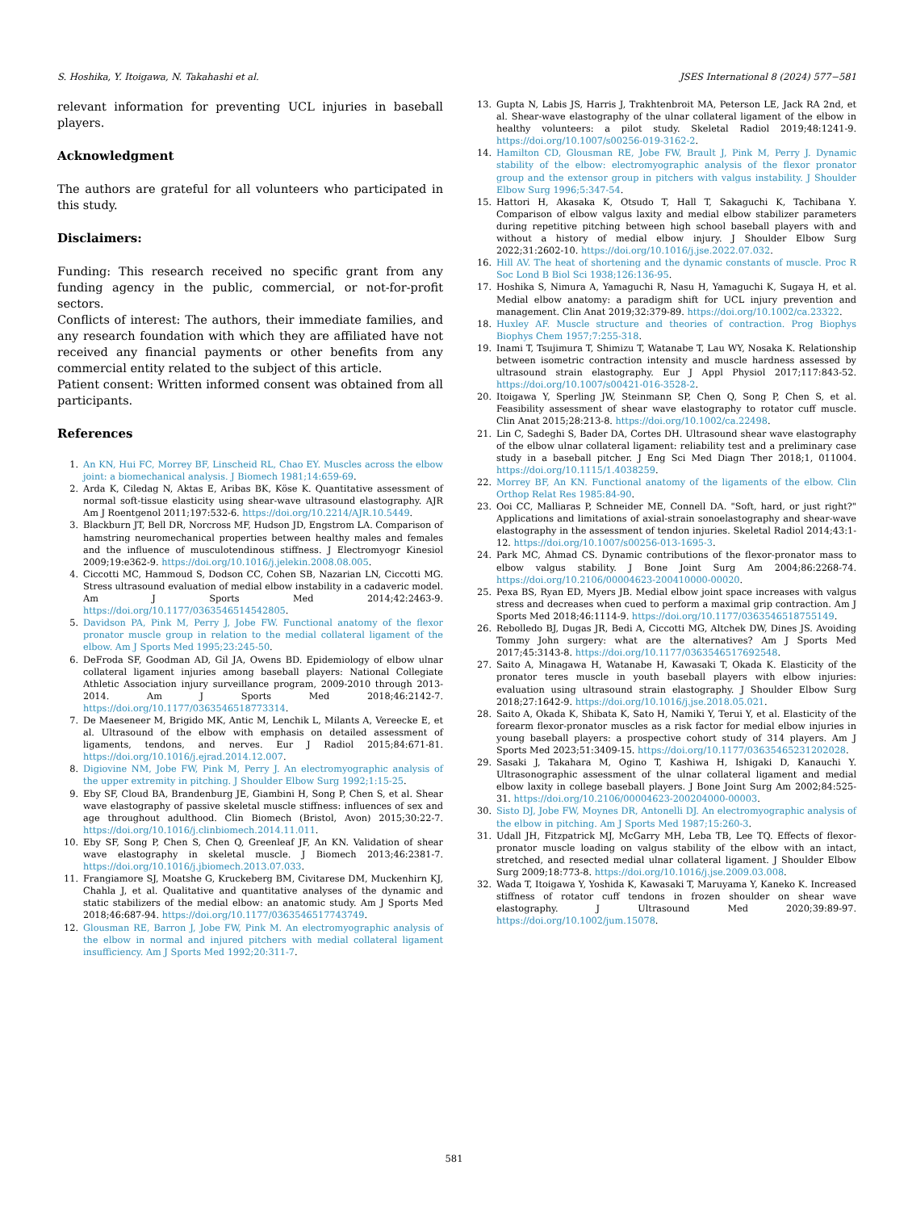S. Hoshika, Y. Itoigawa, N. Takahashi et al. JSES International 8 (2024) 577−581
relevant information for preventing UCL injuries in baseball players.
Acknowledgment
The authors are grateful for all volunteers who participated in this study.
Disclaimers:
Funding: This research received no specific grant from any funding agency in the public, commercial, or not-for-profit sectors.
Conflicts of interest: The authors, their immediate families, and any research foundation with which they are affiliated have not received any financial payments or other benefits from any commercial entity related to the subject of this article.
Patient consent: Written informed consent was obtained from all participants.
References
1. An KN, Hui FC, Morrey BF, Linscheid RL, Chao EY. Muscles across the elbow joint: a biomechanical analysis. J Biomech 1981;14:659-69.
2. Arda K, Ciledag N, Aktas E, Aribas BK, Köse K. Quantitative assessment of normal soft-tissue elasticity using shear-wave ultrasound elastography. AJR Am J Roentgenol 2011;197:532-6. https://doi.org/10.2214/AJR.10.5449.
3. Blackburn JT, Bell DR, Norcross MF, Hudson JD, Engstrom LA. Comparison of hamstring neuromechanical properties between healthy males and females and the influence of musculotendinous stiffness. J Electromyogr Kinesiol 2009;19:e362-9. https://doi.org/10.1016/j.jelekin.2008.08.005.
4. Ciccotti MC, Hammoud S, Dodson CC, Cohen SB, Nazarian LN, Ciccotti MG. Stress ultrasound evaluation of medial elbow instability in a cadaveric model. Am J Sports Med 2014;42:2463-9. https://doi.org/10.1177/0363546514542805.
5. Davidson PA, Pink M, Perry J, Jobe FW. Functional anatomy of the flexor pronator muscle group in relation to the medial collateral ligament of the elbow. Am J Sports Med 1995;23:245-50.
6. DeFroda SF, Goodman AD, Gil JA, Owens BD. Epidemiology of elbow ulnar collateral ligament injuries among baseball players: National Collegiate Athletic Association injury surveillance program, 2009-2010 through 2013-2014. Am J Sports Med 2018;46:2142-7. https://doi.org/10.1177/0363546518773314.
7. De Maeseneer M, Brigido MK, Antic M, Lenchik L, Milants A, Vereecke E, et al. Ultrasound of the elbow with emphasis on detailed assessment of ligaments, tendons, and nerves. Eur J Radiol 2015;84:671-81. https://doi.org/10.1016/j.ejrad.2014.12.007.
8. Digiovine NM, Jobe FW, Pink M, Perry J. An electromyographic analysis of the upper extremity in pitching. J Shoulder Elbow Surg 1992;1:15-25.
9. Eby SF, Cloud BA, Brandenburg JE, Giambini H, Song P, Chen S, et al. Shear wave elastography of passive skeletal muscle stiffness: influences of sex and age throughout adulthood. Clin Biomech (Bristol, Avon) 2015;30:22-7. https://doi.org/10.1016/j.clinbiomech.2014.11.011.
10. Eby SF, Song P, Chen S, Chen Q, Greenleaf JF, An KN. Validation of shear wave elastography in skeletal muscle. J Biomech 2013;46:2381-7. https://doi.org/10.1016/j.jbiomech.2013.07.033.
11. Frangiamore SJ, Moatshe G, Kruckeberg BM, Civitarese DM, Muckenhirn KJ, Chahla J, et al. Qualitative and quantitative analyses of the dynamic and static stabilizers of the medial elbow: an anatomic study. Am J Sports Med 2018;46:687-94. https://doi.org/10.1177/0363546517743749.
12. Glousman RE, Barron J, Jobe FW, Pink M. An electromyographic analysis of the elbow in normal and injured pitchers with medial collateral ligament insufficiency. Am J Sports Med 1992;20:311-7.
13. Gupta N, Labis JS, Harris J, Trakhtenbroit MA, Peterson LE, Jack RA 2nd, et al. Shear-wave elastography of the ulnar collateral ligament of the elbow in healthy volunteers: a pilot study. Skeletal Radiol 2019;48:1241-9. https://doi.org/10.1007/s00256-019-3162-2.
14. Hamilton CD, Glousman RE, Jobe FW, Brault J, Pink M, Perry J. Dynamic stability of the elbow: electromyographic analysis of the flexor pronator group and the extensor group in pitchers with valgus instability. J Shoulder Elbow Surg 1996;5:347-54.
15. Hattori H, Akasaka K, Otsudo T, Hall T, Sakaguchi K, Tachibana Y. Comparison of elbow valgus laxity and medial elbow stabilizer parameters during repetitive pitching between high school baseball players with and without a history of medial elbow injury. J Shoulder Elbow Surg 2022;31:2602-10. https://doi.org/10.1016/j.jse.2022.07.032.
16. Hill AV. The heat of shortening and the dynamic constants of muscle. Proc R Soc Lond B Biol Sci 1938;126:136-95.
17. Hoshika S, Nimura A, Yamaguchi R, Nasu H, Yamaguchi K, Sugaya H, et al. Medial elbow anatomy: a paradigm shift for UCL injury prevention and management. Clin Anat 2019;32:379-89. https://doi.org/10.1002/ca.23322.
18. Huxley AF. Muscle structure and theories of contraction. Prog Biophys Biophys Chem 1957;7:255-318.
19. Inami T, Tsujimura T, Shimizu T, Watanabe T, Lau WY, Nosaka K. Relationship between isometric contraction intensity and muscle hardness assessed by ultrasound strain elastography. Eur J Appl Physiol 2017;117:843-52. https://doi.org/10.1007/s00421-016-3528-2.
20. Itoigawa Y, Sperling JW, Steinmann SP, Chen Q, Song P, Chen S, et al. Feasibility assessment of shear wave elastography to rotator cuff muscle. Clin Anat 2015;28:213-8. https://doi.org/10.1002/ca.22498.
21. Lin C, Sadeghi S, Bader DA, Cortes DH. Ultrasound shear wave elastography of the elbow ulnar collateral ligament: reliability test and a preliminary case study in a baseball pitcher. J Eng Sci Med Diagn Ther 2018;1, 011004. https://doi.org/10.1115/1.4038259.
22. Morrey BF, An KN. Functional anatomy of the ligaments of the elbow. Clin Orthop Relat Res 1985:84-90.
23. Ooi CC, Malliaras P, Schneider ME, Connell DA. "Soft, hard, or just right?" Applications and limitations of axial-strain sonoelastography and shear-wave elastography in the assessment of tendon injuries. Skeletal Radiol 2014;43:1-12. https://doi.org/10.1007/s00256-013-1695-3.
24. Park MC, Ahmad CS. Dynamic contributions of the flexor-pronator mass to elbow valgus stability. J Bone Joint Surg Am 2004;86:2268-74. https://doi.org/10.2106/00004623-200410000-00020.
25. Pexa BS, Ryan ED, Myers JB. Medial elbow joint space increases with valgus stress and decreases when cued to perform a maximal grip contraction. Am J Sports Med 2018;46:1114-9. https://doi.org/10.1177/0363546518755149.
26. Rebolledo BJ, Dugas JR, Bedi A, Ciccotti MG, Altchek DW, Dines JS. Avoiding Tommy John surgery: what are the alternatives? Am J Sports Med 2017;45:3143-8. https://doi.org/10.1177/0363546517692548.
27. Saito A, Minagawa H, Watanabe H, Kawasaki T, Okada K. Elasticity of the pronator teres muscle in youth baseball players with elbow injuries: evaluation using ultrasound strain elastography. J Shoulder Elbow Surg 2018;27:1642-9. https://doi.org/10.1016/j.jse.2018.05.021.
28. Saito A, Okada K, Shibata K, Sato H, Namiki Y, Terui Y, et al. Elasticity of the forearm flexor-pronator muscles as a risk factor for medial elbow injuries in young baseball players: a prospective cohort study of 314 players. Am J Sports Med 2023;51:3409-15. https://doi.org/10.1177/03635465231202028.
29. Sasaki J, Takahara M, Ogino T, Kashiwa H, Ishigaki D, Kanauchi Y. Ultrasonographic assessment of the ulnar collateral ligament and medial elbow laxity in college baseball players. J Bone Joint Surg Am 2002;84:525-31. https://doi.org/10.2106/00004623-200204000-00003.
30. Sisto DJ, Jobe FW, Moynes DR, Antonelli DJ. An electromyographic analysis of the elbow in pitching. Am J Sports Med 1987;15:260-3.
31. Udall JH, Fitzpatrick MJ, McGarry MH, Leba TB, Lee TQ. Effects of flexor-pronator muscle loading on valgus stability of the elbow with an intact, stretched, and resected medial ulnar collateral ligament. J Shoulder Elbow Surg 2009;18:773-8. https://doi.org/10.1016/j.jse.2009.03.008.
32. Wada T, Itoigawa Y, Yoshida K, Kawasaki T, Maruyama Y, Kaneko K. Increased stiffness of rotator cuff tendons in frozen shoulder on shear wave elastography. J Ultrasound Med 2020;39:89-97. https://doi.org/10.1002/jum.15078.
581